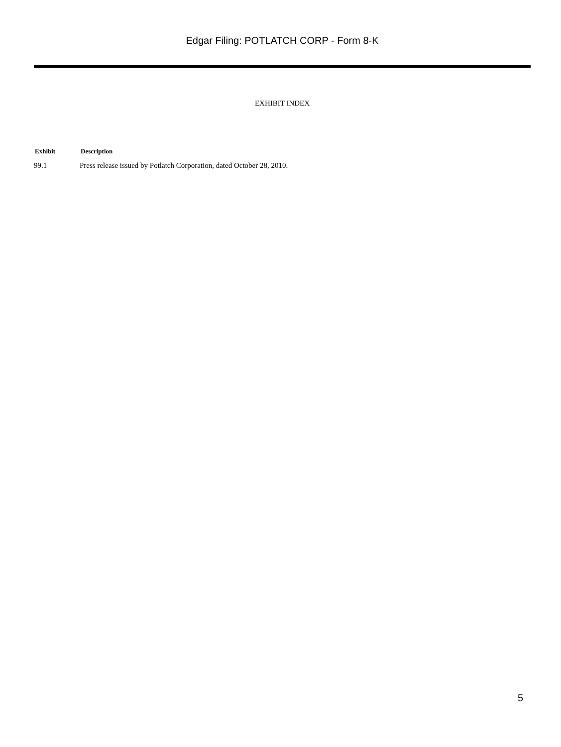Edgar Filing: POTLATCH CORP - Form 8-K
EXHIBIT INDEX
| Exhibit | Description |
| --- | --- |
| 99.1 | Press release issued by Potlatch Corporation, dated October 28, 2010. |
5